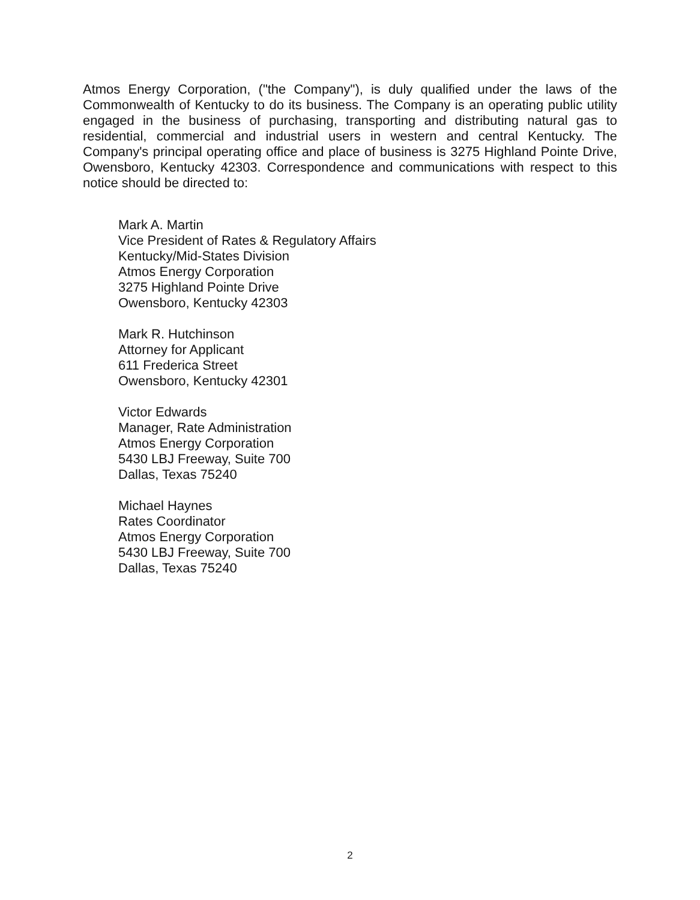Atmos Energy Corporation, ("the Company"), is duly qualified under the laws of the Commonwealth of Kentucky to do its business. The Company is an operating public utility engaged in the business of purchasing, transporting and distributing natural gas to residential, commercial and industrial users in western and central Kentucky. The Company's principal operating office and place of business is 3275 Highland Pointe Drive, Owensboro, Kentucky 42303. Correspondence and communications with respect to this notice should be directed to:
Mark A. Martin
Vice President of Rates & Regulatory Affairs
Kentucky/Mid-States Division
Atmos Energy Corporation
3275 Highland Pointe Drive
Owensboro, Kentucky 42303
Mark R. Hutchinson
Attorney for Applicant
611 Frederica Street
Owensboro, Kentucky 42301
Victor Edwards
Manager, Rate Administration
Atmos Energy Corporation
5430 LBJ Freeway, Suite 700
Dallas, Texas 75240
Michael Haynes
Rates Coordinator
Atmos Energy Corporation
5430 LBJ Freeway, Suite 700
Dallas, Texas 75240
2